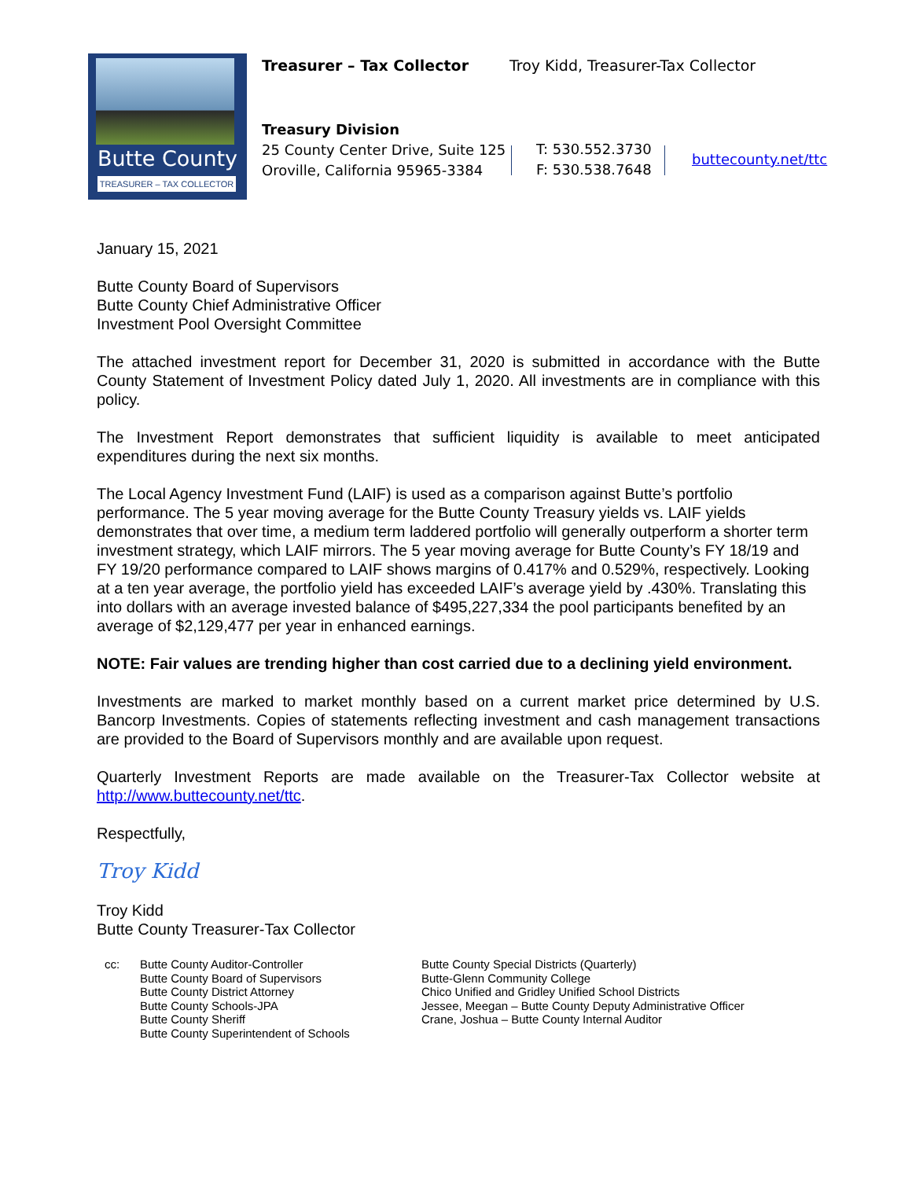Butte County
TREASURER – TAX COLLECTOR
Treasurer – Tax Collector
Troy Kidd, Treasurer-Tax Collector
Treasury Division
25 County Center Drive, Suite 125
Oroville, California 95965-3384
T: 530.552.3730
F: 530.538.7648
buttecounty.net/ttc
January 15, 2021
Butte County Board of Supervisors
Butte County Chief Administrative Officer
Investment Pool Oversight Committee
The attached investment report for December 31, 2020 is submitted in accordance with the Butte County Statement of Investment Policy dated July 1, 2020. All investments are in compliance with this policy.
The Investment Report demonstrates that sufficient liquidity is available to meet anticipated expenditures during the next six months.
The Local Agency Investment Fund (LAIF) is used as a comparison against Butte’s portfolio performance. The 5 year moving average for the Butte County Treasury yields vs. LAIF yields demonstrates that over time, a medium term laddered portfolio will generally outperform a shorter term investment strategy, which LAIF mirrors. The 5 year moving average for Butte County’s FY 18/19 and FY 19/20 performance compared to LAIF shows margins of 0.417% and 0.529%, respectively. Looking at a ten year average, the portfolio yield has exceeded LAIF’s average yield by .430%. Translating this into dollars with an average invested balance of $495,227,334 the pool participants benefited by an average of $2,129,477 per year in enhanced earnings.
NOTE: Fair values are trending higher than cost carried due to a declining yield environment.
Investments are marked to market monthly based on a current market price determined by U.S. Bancorp Investments. Copies of statements reflecting investment and cash management transactions are provided to the Board of Supervisors monthly and are available upon request.
Quarterly Investment Reports are made available on the Treasurer-Tax Collector website at http://www.buttecounty.net/ttc.
Respectfully,
Troy Kidd
Troy Kidd
Butte County Treasurer-Tax Collector
cc: Butte County Auditor-Controller
Butte County Board of Supervisors
Butte County District Attorney
Butte County Schools-JPA
Butte County Sheriff
Butte County Superintendent of Schools
Butte County Special Districts (Quarterly)
Butte-Glenn Community College
Chico Unified and Gridley Unified School Districts
Jessee, Meegan – Butte County Deputy Administrative Officer
Crane, Joshua – Butte County Internal Auditor